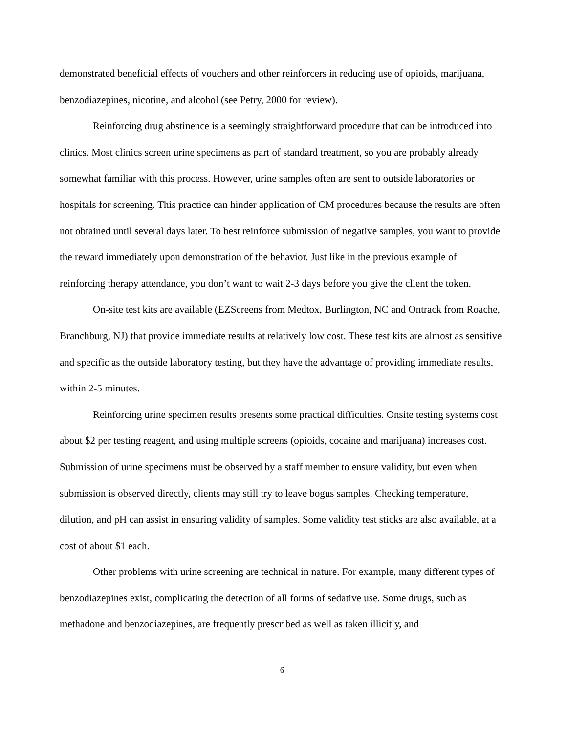demonstrated beneficial effects of vouchers and other reinforcers in reducing use of opioids, marijuana, benzodiazepines, nicotine, and alcohol (see Petry, 2000 for review).
Reinforcing drug abstinence is a seemingly straightforward procedure that can be introduced into clinics. Most clinics screen urine specimens as part of standard treatment, so you are probably already somewhat familiar with this process. However, urine samples often are sent to outside laboratories or hospitals for screening. This practice can hinder application of CM procedures because the results are often not obtained until several days later. To best reinforce submission of negative samples, you want to provide the reward immediately upon demonstration of the behavior. Just like in the previous example of reinforcing therapy attendance, you don’t want to wait 2-3 days before you give the client the token.
On-site test kits are available (EZScreens from Medtox, Burlington, NC and Ontrack from Roache, Branchburg, NJ) that provide immediate results at relatively low cost. These test kits are almost as sensitive and specific as the outside laboratory testing, but they have the advantage of providing immediate results, within 2-5 minutes.
Reinforcing urine specimen results presents some practical difficulties. Onsite testing systems cost about $2 per testing reagent, and using multiple screens (opioids, cocaine and marijuana) increases cost. Submission of urine specimens must be observed by a staff member to ensure validity, but even when submission is observed directly, clients may still try to leave bogus samples. Checking temperature, dilution, and pH can assist in ensuring validity of samples. Some validity test sticks are also available, at a cost of about $1 each.
Other problems with urine screening are technical in nature. For example, many different types of benzodiazepines exist, complicating the detection of all forms of sedative use. Some drugs, such as methadone and benzodiazepines, are frequently prescribed as well as taken illicitly, and
6